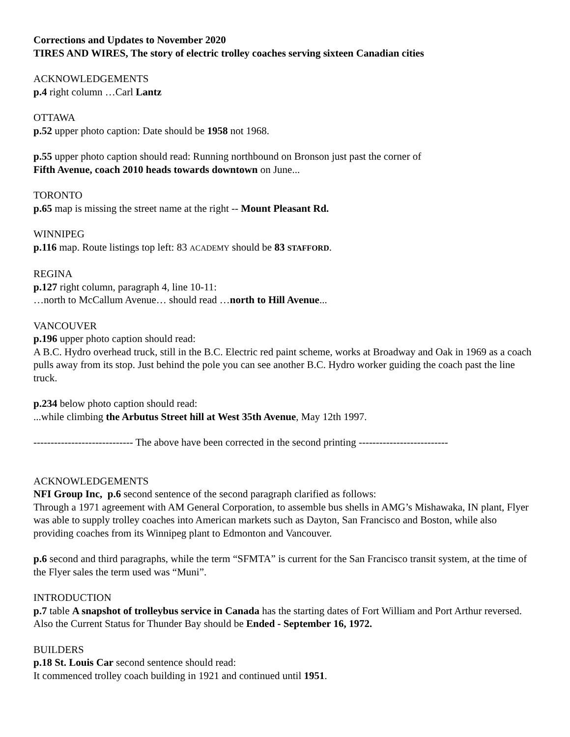Corrections and Updates to November 2020
TIRES AND WIRES, The story of electric trolley coaches serving sixteen Canadian cities
ACKNOWLEDGEMENTS
p.4 right column …Carl Lantz
OTTAWA
p.52 upper photo caption: Date should be 1958 not 1968.
p.55 upper photo caption should read: Running northbound on Bronson just past the corner of
Fifth Avenue, coach 2010 heads towards downtown on June...
TORONTO
p.65 map is missing the street name at the right -- Mount Pleasant Rd.
WINNIPEG
p.116 map. Route listings top left: 83 ACADEMY should be 83 STAFFORD.
REGINA
p.127 right column, paragraph 4, line 10-11:
…north to McCallum Avenue… should read …north to Hill Avenue...
VANCOUVER
p.196 upper photo caption should read:
A B.C. Hydro overhead truck, still in the B.C. Electric red paint scheme, works at Broadway and Oak in 1969 as a coach pulls away from its stop. Just behind the pole you can see another B.C. Hydro worker guiding the coach past the line truck.
p.234 below photo caption should read:
...while climbing the Arbutus Street hill at West 35th Avenue, May 12th 1997.
----------------------------- The above have been corrected in the second printing --------------------------
ACKNOWLEDGEMENTS
NFI Group Inc, p.6 second sentence of the second paragraph clarified as follows:
Through a 1971 agreement with AM General Corporation, to assemble bus shells in AMG’s Mishawaka, IN plant, Flyer was able to supply trolley coaches into American markets such as Dayton, San Francisco and Boston, while also providing coaches from its Winnipeg plant to Edmonton and Vancouver.
p.6 second and third paragraphs, while the term “SFMTA” is current for the San Francisco transit system, at the time of the Flyer sales the term used was “Muni”.
INTRODUCTION
p.7 table A snapshot of trolleybus service in Canada has the starting dates of Fort William and Port Arthur reversed. Also the Current Status for Thunder Bay should be Ended - September 16, 1972.
BUILDERS
p.18 St. Louis Car second sentence should read:
It commenced trolley coach building in 1921 and continued until 1951.